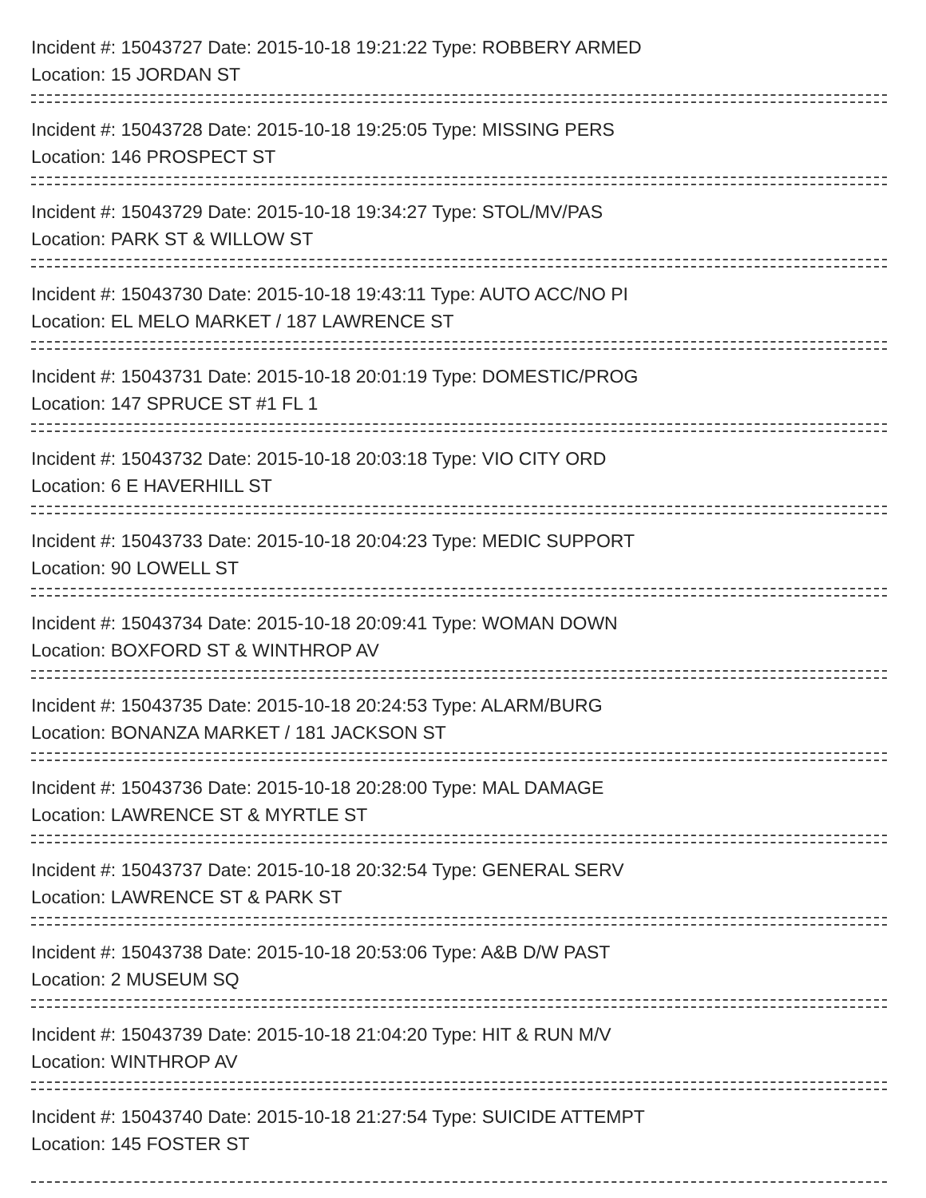Incident #: 15043727 Date: 2015-10-18 19:21:22 Type: ROBBERY ARMED
Location: 15 JORDAN ST
Incident #: 15043728 Date: 2015-10-18 19:25:05 Type: MISSING PERS
Location: 146 PROSPECT ST
Incident #: 15043729 Date: 2015-10-18 19:34:27 Type: STOL/MV/PAS
Location: PARK ST & WILLOW ST
Incident #: 15043730 Date: 2015-10-18 19:43:11 Type: AUTO ACC/NO PI
Location: EL MELO MARKET / 187 LAWRENCE ST
Incident #: 15043731 Date: 2015-10-18 20:01:19 Type: DOMESTIC/PROG
Location: 147 SPRUCE ST #1 FL 1
Incident #: 15043732 Date: 2015-10-18 20:03:18 Type: VIO CITY ORD
Location: 6 E HAVERHILL ST
Incident #: 15043733 Date: 2015-10-18 20:04:23 Type: MEDIC SUPPORT
Location: 90 LOWELL ST
Incident #: 15043734 Date: 2015-10-18 20:09:41 Type: WOMAN DOWN
Location: BOXFORD ST & WINTHROP AV
Incident #: 15043735 Date: 2015-10-18 20:24:53 Type: ALARM/BURG
Location: BONANZA MARKET / 181 JACKSON ST
Incident #: 15043736 Date: 2015-10-18 20:28:00 Type: MAL DAMAGE
Location: LAWRENCE ST & MYRTLE ST
Incident #: 15043737 Date: 2015-10-18 20:32:54 Type: GENERAL SERV
Location: LAWRENCE ST & PARK ST
Incident #: 15043738 Date: 2015-10-18 20:53:06 Type: A&B D/W PAST
Location: 2 MUSEUM SQ
Incident #: 15043739 Date: 2015-10-18 21:04:20 Type: HIT & RUN M/V
Location: WINTHROP AV
Incident #: 15043740 Date: 2015-10-18 21:27:54 Type: SUICIDE ATTEMPT
Location: 145 FOSTER ST